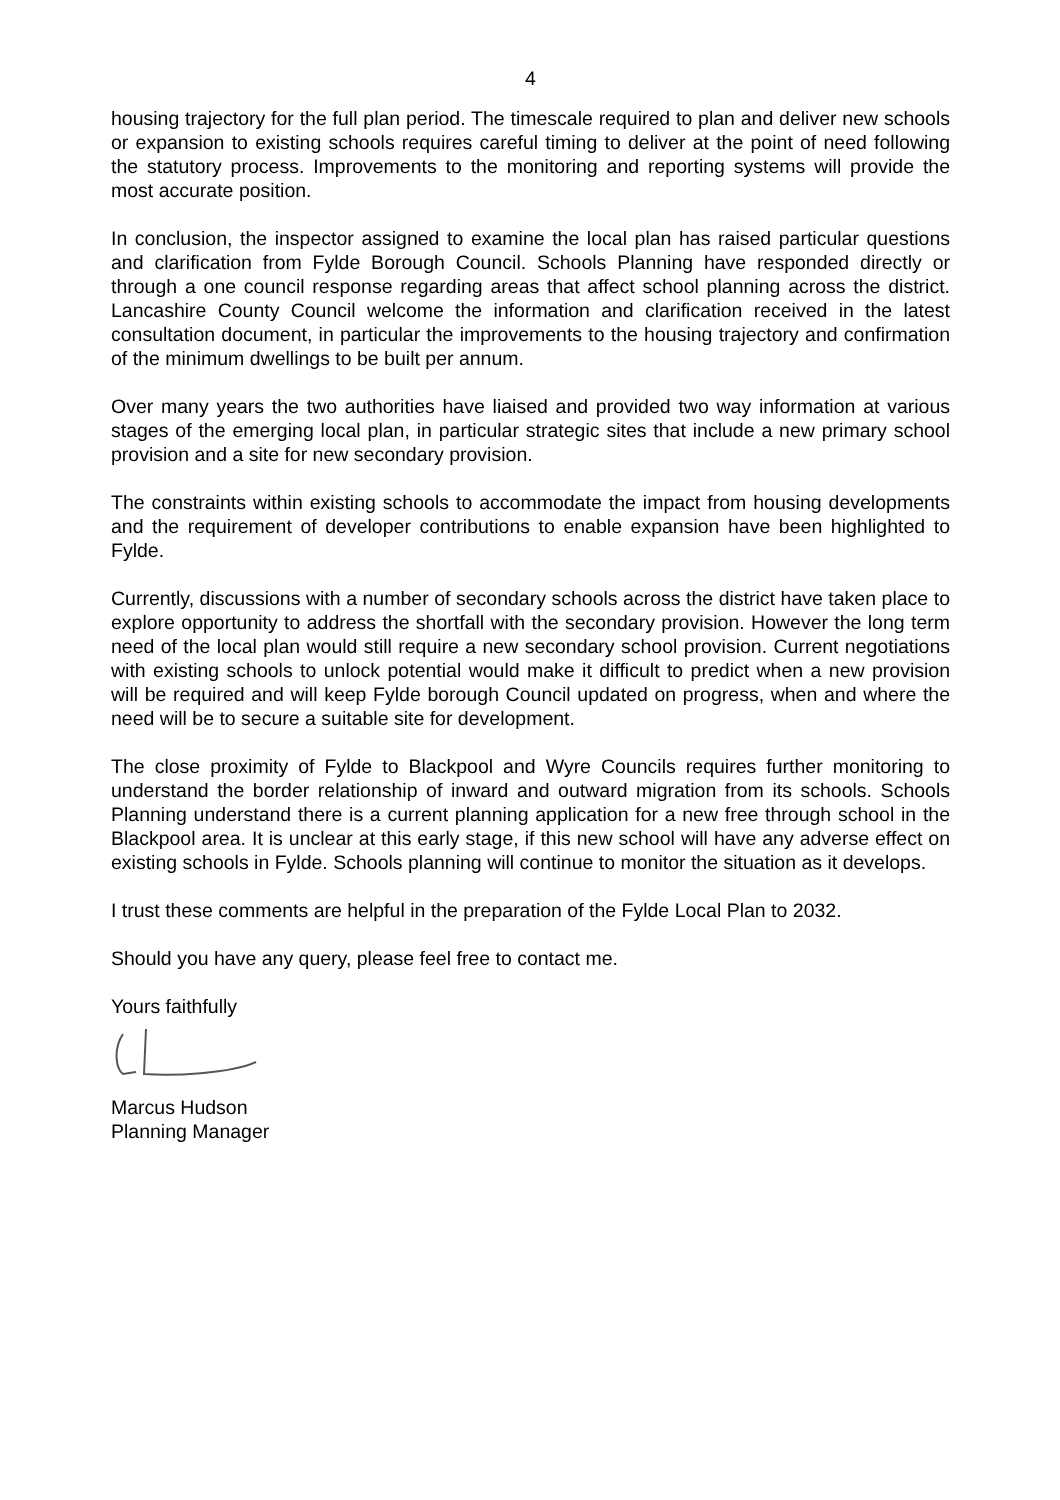4
housing trajectory for the full plan period. The timescale required to plan and deliver new schools or expansion to existing schools requires careful timing to deliver at the point of need following the statutory process. Improvements to the monitoring and reporting systems will provide the most accurate position.
In conclusion, the inspector assigned to examine the local plan has raised particular questions and clarification from Fylde Borough Council. Schools Planning have responded directly or through a one council response regarding areas that affect school planning across the district. Lancashire County Council welcome the information and clarification received in the latest consultation document, in particular the improvements to the housing trajectory and confirmation of the minimum dwellings to be built per annum.
Over many years the two authorities have liaised and provided two way information at various stages of the emerging local plan, in particular strategic sites that include a new primary school provision and a site for new secondary provision.
The constraints within existing schools to accommodate the impact from housing developments and the requirement of developer contributions to enable expansion have been highlighted to Fylde.
Currently, discussions with a number of secondary schools across the district have taken place to explore opportunity to address the shortfall with the secondary provision. However the long term need of the local plan would still require a new secondary school provision. Current negotiations with existing schools to unlock potential would make it difficult to predict when a new provision will be required and will keep Fylde borough Council updated on progress, when and where the need will be to secure a suitable site for development.
The close proximity of Fylde to Blackpool and Wyre Councils requires further monitoring to understand the border relationship of inward and outward migration from its schools. Schools Planning understand there is a current planning application for a new free through school in the Blackpool area. It is unclear at this early stage, if this new school will have any adverse effect on existing schools in Fylde. Schools planning will continue to monitor the situation as it develops.
I trust these comments are helpful in the preparation of the Fylde Local Plan to 2032.
Should you have any query, please feel free to contact me.
Yours faithfully
Marcus Hudson
Planning Manager